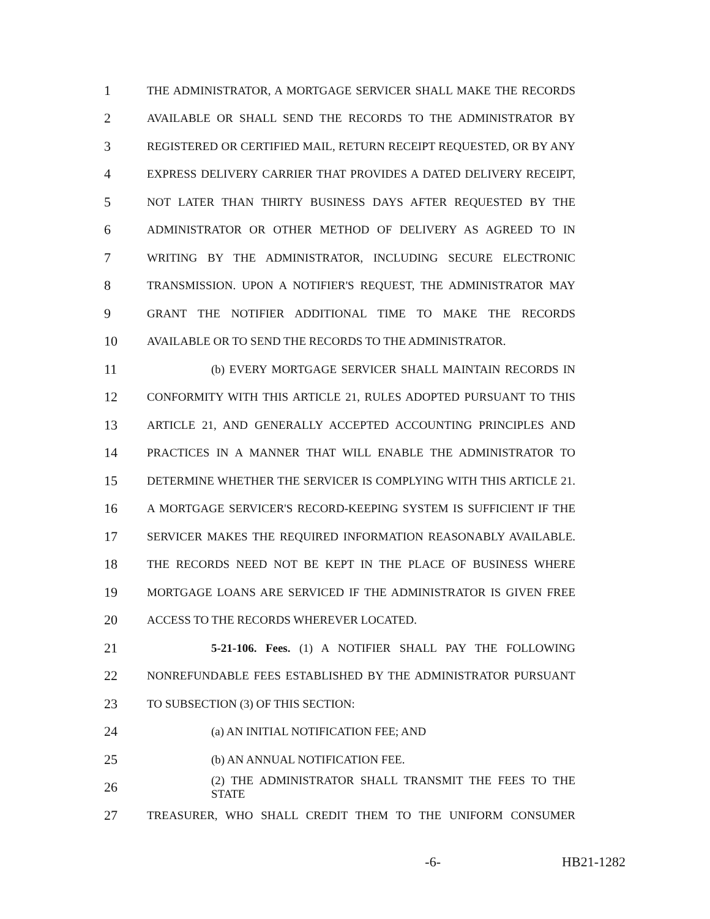1
THE ADMINISTRATOR, A MORTGAGE SERVICER SHALL MAKE THE RECORDS
2
AVAILABLE OR SHALL SEND THE RECORDS TO THE ADMINISTRATOR BY
3
REGISTERED OR CERTIFIED MAIL, RETURN RECEIPT REQUESTED, OR BY ANY
4
EXPRESS DELIVERY CARRIER THAT PROVIDES A DATED DELIVERY RECEIPT,
5
NOT LATER THAN THIRTY BUSINESS DAYS AFTER REQUESTED BY THE
6
ADMINISTRATOR OR OTHER METHOD OF DELIVERY AS AGREED TO IN
7
WRITING BY THE ADMINISTRATOR, INCLUDING SECURE ELECTRONIC
8
TRANSMISSION. UPON A NOTIFIER'S REQUEST, THE ADMINISTRATOR MAY
9
GRANT THE NOTIFIER ADDITIONAL TIME TO MAKE THE RECORDS
10
AVAILABLE OR TO SEND THE RECORDS TO THE ADMINISTRATOR.
11
(b) EVERY MORTGAGE SERVICER SHALL MAINTAIN RECORDS IN
12
CONFORMITY WITH THIS ARTICLE 21, RULES ADOPTED PURSUANT TO THIS
13
ARTICLE 21, AND GENERALLY ACCEPTED ACCOUNTING PRINCIPLES AND
14
PRACTICES IN A MANNER THAT WILL ENABLE THE ADMINISTRATOR TO
15
DETERMINE WHETHER THE SERVICER IS COMPLYING WITH THIS ARTICLE 21.
16
A MORTGAGE SERVICER'S RECORD-KEEPING SYSTEM IS SUFFICIENT IF THE
17
SERVICER MAKES THE REQUIRED INFORMATION REASONABLY AVAILABLE.
18
THE RECORDS NEED NOT BE KEPT IN THE PLACE OF BUSINESS WHERE
19
MORTGAGE LOANS ARE SERVICED IF THE ADMINISTRATOR IS GIVEN FREE
20
ACCESS TO THE RECORDS WHEREVER LOCATED.
21
5-21-106. Fees. (1) A NOTIFIER SHALL PAY THE FOLLOWING
22
NONREFUNDABLE FEES ESTABLISHED BY THE ADMINISTRATOR PURSUANT
23
TO SUBSECTION (3) OF THIS SECTION:
24
(a) AN INITIAL NOTIFICATION FEE; AND
25
(b) AN ANNUAL NOTIFICATION FEE.
26
(2) THE ADMINISTRATOR SHALL TRANSMIT THE FEES TO THE STATE
27
TREASURER, WHO SHALL CREDIT THEM TO THE UNIFORM CONSUMER
-6- HB21-1282